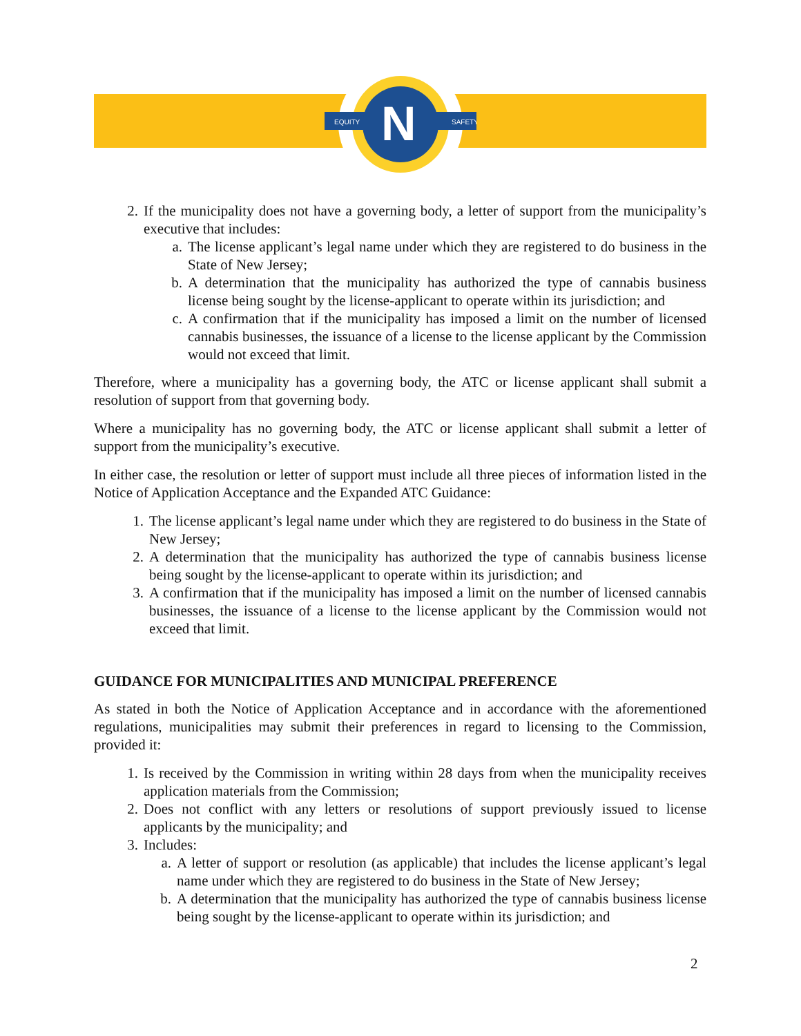EQUITY
SAFETY
N
2. If the municipality does not have a governing body, a letter of support from the municipality’s executive that includes:
a. The license applicant’s legal name under which they are registered to do business in the State of New Jersey;
b. A determination that the municipality has authorized the type of cannabis business license being sought by the license-applicant to operate within its jurisdiction; and
c. A confirmation that if the municipality has imposed a limit on the number of licensed cannabis businesses, the issuance of a license to the license applicant by the Commission would not exceed that limit.
Therefore, where a municipality has a governing body, the ATC or license applicant shall submit a resolution of support from that governing body.
Where a municipality has no governing body, the ATC or license applicant shall submit a letter of support from the municipality’s executive.
In either case, the resolution or letter of support must include all three pieces of information listed in the Notice of Application Acceptance and the Expanded ATC Guidance:
1. The license applicant’s legal name under which they are registered to do business in the State of New Jersey;
2. A determination that the municipality has authorized the type of cannabis business license being sought by the license-applicant to operate within its jurisdiction; and
3. A confirmation that if the municipality has imposed a limit on the number of licensed cannabis businesses, the issuance of a license to the license applicant by the Commission would not exceed that limit.
GUIDANCE FOR MUNICIPALITIES AND MUNICIPAL PREFERENCE
As stated in both the Notice of Application Acceptance and in accordance with the aforementioned regulations, municipalities may submit their preferences in regard to licensing to the Commission, provided it:
1. Is received by the Commission in writing within 28 days from when the municipality receives application materials from the Commission;
2. Does not conflict with any letters or resolutions of support previously issued to license applicants by the municipality; and
3. Includes:
a. A letter of support or resolution (as applicable) that includes the license applicant’s legal name under which they are registered to do business in the State of New Jersey;
b. A determination that the municipality has authorized the type of cannabis business license being sought by the license-applicant to operate within its jurisdiction; and
2